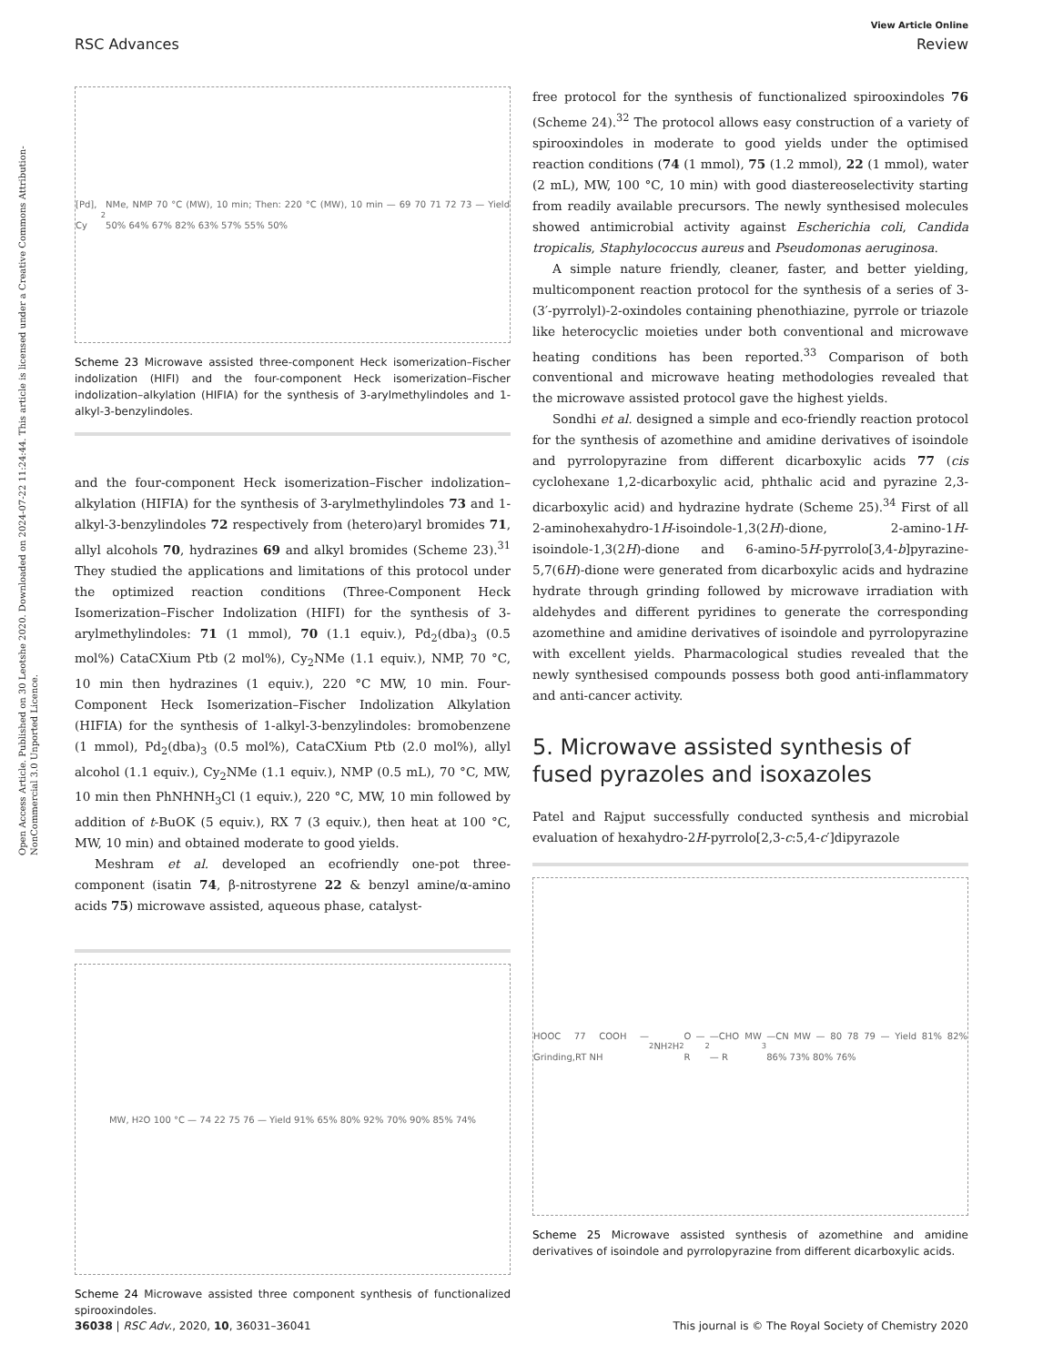View Article Online
RSC Advances Review
Open Access Article. Published on 30 Leotshe 2020. Downloaded on 2024-07-22 11:24:44. This article is licensed under a Creative Commons Attribution-NonCommercial 3.0 Unported Licence.
[Pd], Cy<sub>2</sub>NMe, NMP 70 °C (MW), 10 min; Then: 220 °C (MW), 10 min — 69 70 71 72 73 — Yield 50% 64% 67% 82% 63% 57% 55% 50%
Scheme 23 Microwave assisted three-component Heck isomerization–Fischer indolization (HIFI) and the four-component Heck isomerization–Fischer indolization–alkylation (HIFIA) for the synthesis of 3-arylmethylindoles and 1-alkyl-3-benzylindoles.
and the four-component Heck isomerization–Fischer indolization–alkylation (HIFIA) for the synthesis of 3-arylmethylindoles 73 and 1-alkyl-3-benzylindoles 72 respectively from (hetero)aryl bromides 71, allyl alcohols 70, hydrazines 69 and alkyl bromides (Scheme 23).<sup>31</sup> They studied the applications and limitations of this protocol under the optimized reaction conditions (Three-Component Heck Isomerization–Fischer Indolization (HIFI) for the synthesis of 3-arylmethylindoles: 71 (1 mmol), 70 (1.1 equiv.), Pd<sub>2</sub>(dba)<sub>3</sub> (0.5 mol%) CataCXium Ptb (2 mol%), Cy<sub>2</sub>NMe (1.1 equiv.), NMP, 70 °C, 10 min then hydrazines (1 equiv.), 220 °C MW, 10 min. Four-Component Heck Isomerization–Fischer Indolization Alkylation (HIFIA) for the synthesis of 1-alkyl-3-benzylindoles: bromobenzene (1 mmol), Pd<sub>2</sub>(dba)<sub>3</sub> (0.5 mol%), CataCXium Ptb (2.0 mol%), allyl alcohol (1.1 equiv.), Cy<sub>2</sub>NMe (1.1 equiv.), NMP (0.5 mL), 70 °C, MW, 10 min then PhNHNH<sub>3</sub>Cl (1 equiv.), 220 °C, MW, 10 min followed by addition of t-BuOK (5 equiv.), RX 7 (3 equiv.), then heat at 100 °C, MW, 10 min) and obtained moderate to good yields.
Meshram et al. developed an ecofriendly one-pot three-component (isatin 74, β-nitrostyrene 22 & benzyl amine/α-amino acids 75) microwave assisted, aqueous phase, catalyst-
MW, H<sub>2</sub>O 100 °C — 74 22 75 76 — Yield 91% 65% 80% 92% 70% 90% 85% 74%
Scheme 24 Microwave assisted three component synthesis of functionalized spirooxindoles.
free protocol for the synthesis of functionalized spirooxindoles 76 (Scheme 24).<sup>32</sup> The protocol allows easy construction of a variety of spirooxindoles in moderate to good yields under the optimised reaction conditions (74 (1 mmol), 75 (1.2 mmol), 22 (1 mmol), water (2 mL), MW, 100 °C, 10 min) with good diastereoselectivity starting from readily available precursors. The newly synthesised molecules showed antimicrobial activity against Escherichia coli, Candida tropicalis, Staphylococcus aureus and Pseudomonas aeruginosa.
A simple nature friendly, cleaner, faster, and better yielding, multicomponent reaction protocol for the synthesis of a series of 3-(3′-pyrrolyl)-2-oxindoles containing phenothiazine, pyrrole or triazole like heterocyclic moieties under both conventional and microwave heating conditions has been reported.<sup>33</sup> Comparison of both conventional and microwave heating methodologies revealed that the microwave assisted protocol gave the highest yields.
Sondhi et al. designed a simple and eco-friendly reaction protocol for the synthesis of azomethine and amidine derivatives of isoindole and pyrrolopyrazine from different dicarboxylic acids 77 (cis cyclohexane 1,2-dicarboxylic acid, phthalic acid and pyrazine 2,3-dicarboxylic acid) and hydrazine hydrate (Scheme 25).<sup>34</sup> First of all 2-aminohexahydro-1H-isoindole-1,3(2H)-dione, 2-amino-1H-isoindole-1,3(2H)-dione and 6-amino-5H-pyrrolo[3,4-b]pyrazine-5,7(6H)-dione were generated from dicarboxylic acids and hydrazine hydrate through grinding followed by microwave irradiation with aldehydes and different pyridines to generate the corresponding azomethine and amidine derivatives of isoindole and pyrrolopyrazine with excellent yields. Pharmacological studies revealed that the newly synthesised compounds possess both good anti-inflammatory and anti-cancer activity.
5. Microwave assisted synthesis of fused pyrazoles and isoxazoles
Patel and Rajput successfully conducted synthesis and microbial evaluation of hexahydro-2H-pyrrolo[2,3-c:5,4-c′]dipyrazole
HOOC 77 COOH — Grinding,RT NH<sub>2</sub>NH<sub>2</sub>H<sub>2</sub>O — R<sup>2</sup>—CHO MW — R<sup>3</sup>—CN MW — 80 78 79 — Yield 81% 82% 86% 73% 80% 76%
Scheme 25 Microwave assisted synthesis of azomethine and amidine derivatives of isoindole and pyrrolopyrazine from different dicarboxylic acids.
36038 | RSC Adv., 2020, 10, 36031–36041 This journal is © The Royal Society of Chemistry 2020